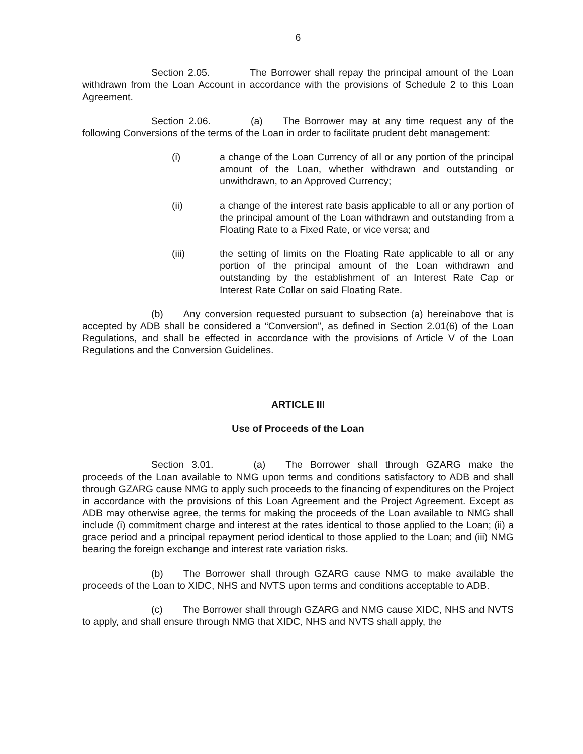6
Section 2.05. The Borrower shall repay the principal amount of the Loan withdrawn from the Loan Account in accordance with the provisions of Schedule 2 to this Loan Agreement.
Section 2.06. (a) The Borrower may at any time request any of the following Conversions of the terms of the Loan in order to facilitate prudent debt management:
(i) a change of the Loan Currency of all or any portion of the principal amount of the Loan, whether withdrawn and outstanding or unwithdrawn, to an Approved Currency;
(ii) a change of the interest rate basis applicable to all or any portion of the principal amount of the Loan withdrawn and outstanding from a Floating Rate to a Fixed Rate, or vice versa; and
(iii) the setting of limits on the Floating Rate applicable to all or any portion of the principal amount of the Loan withdrawn and outstanding by the establishment of an Interest Rate Cap or Interest Rate Collar on said Floating Rate.
(b) Any conversion requested pursuant to subsection (a) hereinabove that is accepted by ADB shall be considered a “Conversion”, as defined in Section 2.01(6) of the Loan Regulations, and shall be effected in accordance with the provisions of Article V of the Loan Regulations and the Conversion Guidelines.
ARTICLE III
Use of Proceeds of the Loan
Section 3.01. (a) The Borrower shall through GZARG make the proceeds of the Loan available to NMG upon terms and conditions satisfactory to ADB and shall through GZARG cause NMG to apply such proceeds to the financing of expenditures on the Project in accordance with the provisions of this Loan Agreement and the Project Agreement. Except as ADB may otherwise agree, the terms for making the proceeds of the Loan available to NMG shall include (i) commitment charge and interest at the rates identical to those applied to the Loan; (ii) a grace period and a principal repayment period identical to those applied to the Loan; and (iii) NMG bearing the foreign exchange and interest rate variation risks.
(b) The Borrower shall through GZARG cause NMG to make available the proceeds of the Loan to XIDC, NHS and NVTS upon terms and conditions acceptable to ADB.
(c) The Borrower shall through GZARG and NMG cause XIDC, NHS and NVTS to apply, and shall ensure through NMG that XIDC, NHS and NVTS shall apply, the